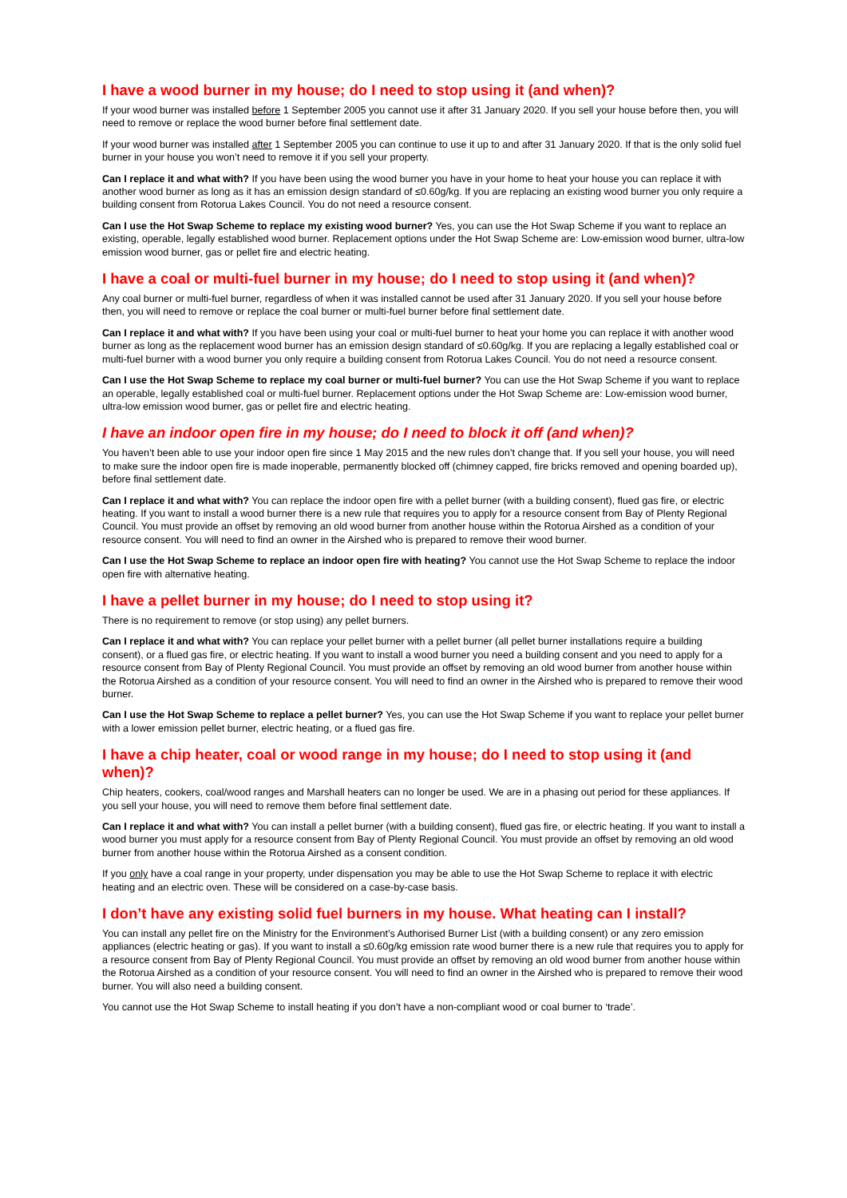I have a wood burner in my house; do I need to stop using it (and when)?
If your wood burner was installed before 1 September 2005 you cannot use it after 31 January 2020. If you sell your house before then, you will need to remove or replace the wood burner before final settlement date.
If your wood burner was installed after 1 September 2005 you can continue to use it up to and after 31 January 2020. If that is the only solid fuel burner in your house you won’t need to remove it if you sell your property.
Can I replace it and what with? If you have been using the wood burner you have in your home to heat your house you can replace it with another wood burner as long as it has an emission design standard of ≤0.60g/kg. If you are replacing an existing wood burner you only require a building consent from Rotorua Lakes Council. You do not need a resource consent.
Can I use the Hot Swap Scheme to replace my existing wood burner? Yes, you can use the Hot Swap Scheme if you want to replace an existing, operable, legally established wood burner. Replacement options under the Hot Swap Scheme are: Low-emission wood burner, ultra-low emission wood burner, gas or pellet fire and electric heating.
I have a coal or multi-fuel burner in my house; do I need to stop using it (and when)?
Any coal burner or multi-fuel burner, regardless of when it was installed cannot be used after 31 January 2020. If you sell your house before then, you will need to remove or replace the coal burner or multi-fuel burner before final settlement date.
Can I replace it and what with? If you have been using your coal or multi-fuel burner to heat your home you can replace it with another wood burner as long as the replacement wood burner has an emission design standard of ≤0.60g/kg. If you are replacing a legally established coal or multi-fuel burner with a wood burner you only require a building consent from Rotorua Lakes Council. You do not need a resource consent.
Can I use the Hot Swap Scheme to replace my coal burner or multi-fuel burner? You can use the Hot Swap Scheme if you want to replace an operable, legally established coal or multi-fuel burner. Replacement options under the Hot Swap Scheme are: Low-emission wood burner, ultra-low emission wood burner, gas or pellet fire and electric heating.
I have an indoor open fire in my house; do I need to block it off (and when)?
You haven’t been able to use your indoor open fire since 1 May 2015 and the new rules don’t change that. If you sell your house, you will need to make sure the indoor open fire is made inoperable, permanently blocked off (chimney capped, fire bricks removed and opening boarded up), before final settlement date.
Can I replace it and what with? You can replace the indoor open fire with a pellet burner (with a building consent), flued gas fire, or electric heating. If you want to install a wood burner there is a new rule that requires you to apply for a resource consent from Bay of Plenty Regional Council. You must provide an offset by removing an old wood burner from another house within the Rotorua Airshed as a condition of your resource consent. You will need to find an owner in the Airshed who is prepared to remove their wood burner.
Can I use the Hot Swap Scheme to replace an indoor open fire with heating? You cannot use the Hot Swap Scheme to replace the indoor open fire with alternative heating.
I have a pellet burner in my house; do I need to stop using it?
There is no requirement to remove (or stop using) any pellet burners.
Can I replace it and what with? You can replace your pellet burner with a pellet burner (all pellet burner installations require a building consent), or a flued gas fire, or electric heating. If you want to install a wood burner you need a building consent and you need to apply for a resource consent from Bay of Plenty Regional Council. You must provide an offset by removing an old wood burner from another house within the Rotorua Airshed as a condition of your resource consent. You will need to find an owner in the Airshed who is prepared to remove their wood burner.
Can I use the Hot Swap Scheme to replace a pellet burner? Yes, you can use the Hot Swap Scheme if you want to replace your pellet burner with a lower emission pellet burner, electric heating, or a flued gas fire.
I have a chip heater, coal or wood range in my house; do I need to stop using it (and when)?
Chip heaters, cookers, coal/wood ranges and Marshall heaters can no longer be used. We are in a phasing out period for these appliances. If you sell your house, you will need to remove them before final settlement date.
Can I replace it and what with? You can install a pellet burner (with a building consent), flued gas fire, or electric heating. If you want to install a wood burner you must apply for a resource consent from Bay of Plenty Regional Council. You must provide an offset by removing an old wood burner from another house within the Rotorua Airshed as a consent condition.
If you only have a coal range in your property, under dispensation you may be able to use the Hot Swap Scheme to replace it with electric heating and an electric oven. These will be considered on a case-by-case basis.
I don’t have any existing solid fuel burners in my house. What heating can I install?
You can install any pellet fire on the Ministry for the Environment’s Authorised Burner List (with a building consent) or any zero emission appliances (electric heating or gas). If you want to install a ≤0.60g/kg emission rate wood burner there is a new rule that requires you to apply for a resource consent from Bay of Plenty Regional Council. You must provide an offset by removing an old wood burner from another house within the Rotorua Airshed as a condition of your resource consent. You will need to find an owner in the Airshed who is prepared to remove their wood burner. You will also need a building consent.
You cannot use the Hot Swap Scheme to install heating if you don’t have a non-compliant wood or coal burner to ‘trade’.